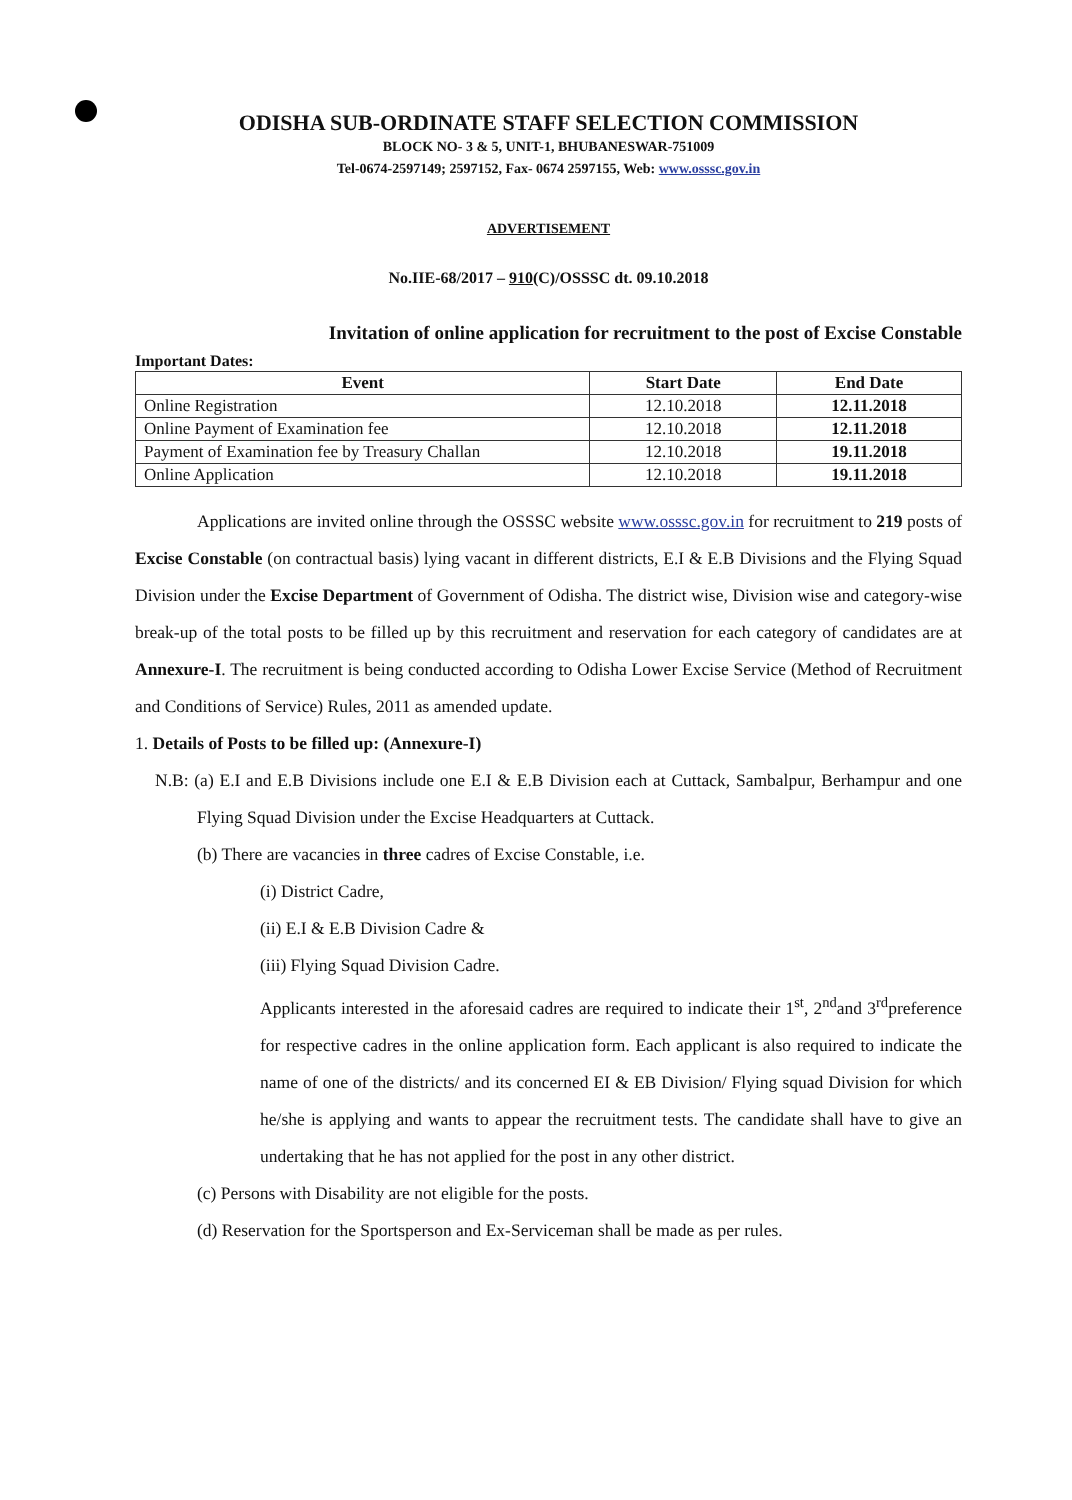ODISHA SUB-ORDINATE STAFF SELECTION COMMISSION
BLOCK NO- 3 & 5, UNIT-1, BHUBANESWAR-751009
Tel-0674-2597149; 2597152, Fax- 0674 2597155, Web: www.osssc.gov.in
ADVERTISEMENT
No.IIE-68/2017 – 910(C)/OSSSC dt. 09.10.2018
Invitation of online application for recruitment to the post of Excise Constable
Important Dates:
| Event | Start Date | End Date |
| --- | --- | --- |
| Online Registration | 12.10.2018 | 12.11.2018 |
| Online Payment of Examination fee | 12.10.2018 | 12.11.2018 |
| Payment of Examination fee by Treasury Challan | 12.10.2018 | 19.11.2018 |
| Online Application | 12.10.2018 | 19.11.2018 |
Applications are invited online through the OSSSC website www.osssc.gov.in for recruitment to 219 posts of Excise Constable (on contractual basis) lying vacant in different districts, E.I & E.B Divisions and the Flying Squad Division under the Excise Department of Government of Odisha. The district wise, Division wise and category-wise break-up of the total posts to be filled up by this recruitment and reservation for each category of candidates are at Annexure-I. The recruitment is being conducted according to Odisha Lower Excise Service (Method of Recruitment and Conditions of Service) Rules, 2011 as amended update.
1. Details of Posts to be filled up: (Annexure-I)
N.B: (a) E.I and E.B Divisions include one E.I & E.B Division each at Cuttack, Sambalpur, Berhampur and one Flying Squad Division under the Excise Headquarters at Cuttack.
(b) There are vacancies in three cadres of Excise Constable, i.e.
(i) District Cadre,
(ii) E.I & E.B Division Cadre &
(iii) Flying Squad Division Cadre.
Applicants interested in the aforesaid cadres are required to indicate their 1<sup>st</sup>, 2<sup>nd</sup>and 3<sup>rd</sup>preference for respective cadres in the online application form. Each applicant is also required to indicate the name of one of the districts/ and its concerned EI & EB Division/ Flying squad Division for which he/she is applying and wants to appear the recruitment tests. The candidate shall have to give an undertaking that he has not applied for the post in any other district.
(c) Persons with Disability are not eligible for the posts.
(d) Reservation for the Sportsperson and Ex-Serviceman shall be made as per rules.